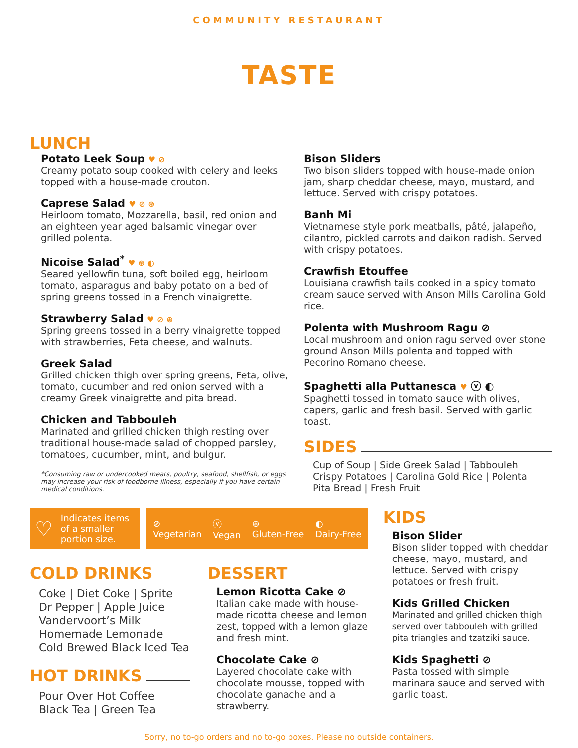COMMUNITY RESTAURANT
TASTE
LUNCH
Potato Leek Soup ♥ ⊘
Creamy potato soup cooked with celery and leeks topped with a house-made crouton.
Caprese Salad ♥ ⊘ ⊛
Heirloom tomato, Mozzarella, basil, red onion and an eighteen year aged balsamic vinegar over grilled polenta.
Nicoise Salad<sup>*</sup> ♥ ⊛ ◐
Seared yellowfin tuna, soft boiled egg, heirloom tomato, asparagus and baby potato on a bed of spring greens tossed in a French vinaigrette.
Strawberry Salad ♥ ⊘ ⊛
Spring greens tossed in a berry vinaigrette topped with strawberries, Feta cheese, and walnuts.
Greek Salad
Grilled chicken thigh over spring greens, Feta, olive, tomato, cucumber and red onion served with a creamy Greek vinaigrette and pita bread.
Chicken and Tabbouleh
Marinated and grilled chicken thigh resting over traditional house-made salad of chopped parsley, tomatoes, cucumber, mint, and bulgur.
*Consuming raw or undercooked meats, poultry, seafood, shellfish, or eggs may increase your risk of foodborne illness, especially if you have certain medical conditions.
Bison Sliders
Two bison sliders topped with house-made onion jam, sharp cheddar cheese, mayo, mustard, and lettuce. Served with crispy potatoes.
Banh Mi
Vietnamese style pork meatballs, pâté, jalapeño, cilantro, pickled carrots and daikon radish. Served with crispy potatoes.
Crawfish Etouffee
Louisiana crawfish tails cooked in a spicy tomato cream sauce served with Anson Mills Carolina Gold rice.
Polenta with Mushroom Ragu ⊘
Local mushroom and onion ragu served over stone ground Anson Mills polenta and topped with Pecorino Romano cheese.
Spaghetti alla Puttanesca ♥ ⓥ ◐
Spaghetti tossed in tomato sauce with olives, capers, garlic and fresh basil. Served with garlic toast.
SIDES
Cup of Soup | Side Greek Salad | Tabbouleh
Crispy Potatoes | Carolina Gold Rice | Polenta
Pita Bread | Fresh Fruit
♡ Indicates items of a smaller portion size.
⊘
Vegetarian ⓥ
Vegan ⊛
Gluten-Free ◐
Dairy-Free
COLD DRINKS
Coke | Diet Coke | Sprite
Dr Pepper | Apple Juice
Vandervoort’s Milk
Homemade Lemonade
Cold Brewed Black Iced Tea
HOT DRINKS
Pour Over Hot Coffee
Black Tea | Green Tea
DESSERT
Lemon Ricotta Cake ⊘
Italian cake made with house-made ricotta cheese and lemon zest, topped with a lemon glaze and fresh mint.
Chocolate Cake ⊘
Layered chocolate cake with chocolate mousse, topped with chocolate ganache and a strawberry.
KIDS
Bison Slider
Bison slider topped with cheddar cheese, mayo, mustard, and lettuce. Served with crispy potatoes or fresh fruit.
Kids Grilled Chicken
Marinated and grilled chicken thigh served over tabbouleh with grilled pita triangles and tzatziki sauce.
Kids Spaghetti ⊘
Pasta tossed with simple marinara sauce and served with garlic toast.
Sorry, no to-go orders and no to-go boxes. Please no outside containers.